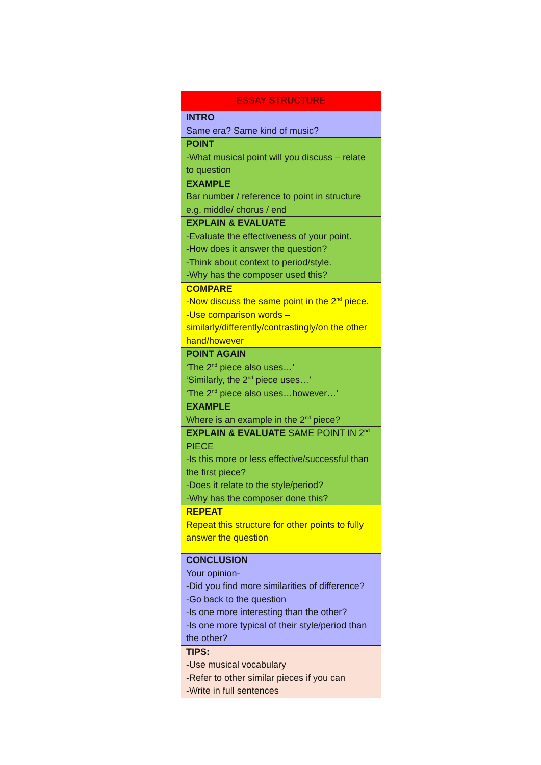| ESSAY STRUCTURE |
| INTRO Same era? Same kind of music? |
| POINT -What musical point will you discuss – relate to question |
| EXAMPLE Bar number / reference to point in structure e.g. middle/ chorus / end |
| EXPLAIN & EVALUATE -Evaluate the effectiveness of your point. -How does it answer the question? -Think about context to period/style. -Why has the composer used this? |
| COMPARE -Now discuss the same point in the 2<sup>nd</sup> piece. -Use comparison words – similarly/differently/contrastingly/on the other hand/however |
| POINT AGAIN ‘The 2<sup>nd</sup> piece also uses…’ ‘Similarly, the 2<sup>nd</sup> piece uses…’ ‘The 2<sup>nd</sup> piece also uses…however…’ |
| EXAMPLE Where is an example in the 2<sup>nd</sup> piece? |
| EXPLAIN & EVALUATE SAME POINT IN 2<sup>nd</sup> PIECE -Is this more or less effective/successful than the first piece? -Does it relate to the style/period? -Why has the composer done this? |
| REPEAT Repeat this structure for other points to fully answer the question |
| CONCLUSION Your opinion- -Did you find more similarities of difference? -Go back to the question -Is one more interesting than the other? -Is one more typical of their style/period than the other? |
| TIPS: -Use musical vocabulary -Refer to other similar pieces if you can -Write in full sentences |